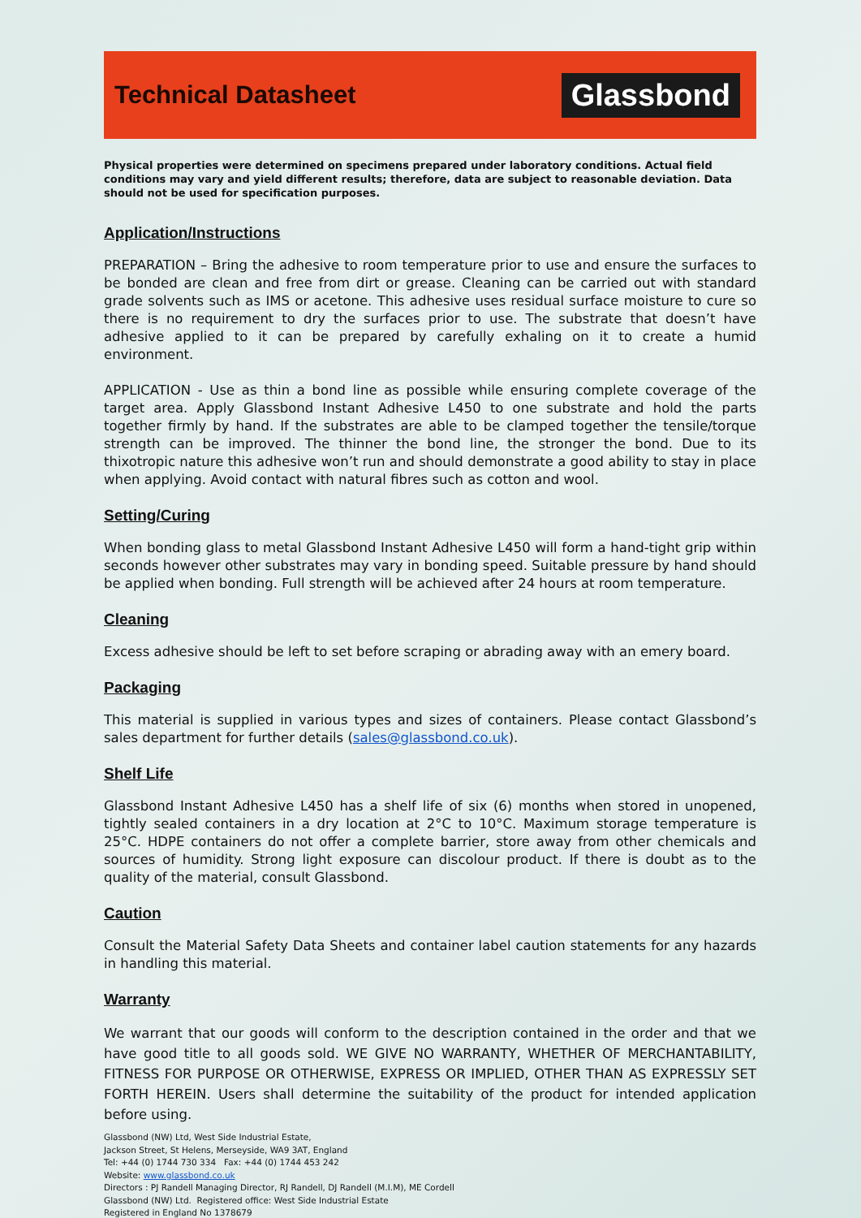Technical Datasheet
Glassbond
Physical properties were determined on specimens prepared under laboratory conditions. Actual field conditions may vary and yield different results; therefore, data are subject to reasonable deviation. Data should not be used for specification purposes.
Application/Instructions
PREPARATION – Bring the adhesive to room temperature prior to use and ensure the surfaces to be bonded are clean and free from dirt or grease. Cleaning can be carried out with standard grade solvents such as IMS or acetone. This adhesive uses residual surface moisture to cure so there is no requirement to dry the surfaces prior to use. The substrate that doesn’t have adhesive applied to it can be prepared by carefully exhaling on it to create a humid environment.
APPLICATION - Use as thin a bond line as possible while ensuring complete coverage of the target area. Apply Glassbond Instant Adhesive L450 to one substrate and hold the parts together firmly by hand. If the substrates are able to be clamped together the tensile/torque strength can be improved. The thinner the bond line, the stronger the bond. Due to its thixotropic nature this adhesive won’t run and should demonstrate a good ability to stay in place when applying. Avoid contact with natural fibres such as cotton and wool.
Setting/Curing
When bonding glass to metal Glassbond Instant Adhesive L450 will form a hand-tight grip within seconds however other substrates may vary in bonding speed. Suitable pressure by hand should be applied when bonding. Full strength will be achieved after 24 hours at room temperature.
Cleaning
Excess adhesive should be left to set before scraping or abrading away with an emery board.
Packaging
This material is supplied in various types and sizes of containers. Please contact Glassbond’s sales department for further details (sales@glassbond.co.uk).
Shelf Life
Glassbond Instant Adhesive L450 has a shelf life of six (6) months when stored in unopened, tightly sealed containers in a dry location at 2°C to 10°C. Maximum storage temperature is 25°C. HDPE containers do not offer a complete barrier, store away from other chemicals and sources of humidity. Strong light exposure can discolour product. If there is doubt as to the quality of the material, consult Glassbond.
Caution
Consult the Material Safety Data Sheets and container label caution statements for any hazards in handling this material.
Warranty
We warrant that our goods will conform to the description contained in the order and that we have good title to all goods sold. WE GIVE NO WARRANTY, WHETHER OF MERCHANTABILITY, FITNESS FOR PURPOSE OR OTHERWISE, EXPRESS OR IMPLIED, OTHER THAN AS EXPRESSLY SET FORTH HEREIN. Users shall determine the suitability of the product for intended application before using.
Glassbond (NW) Ltd, West Side Industrial Estate,
Jackson Street, St Helens, Merseyside, WA9 3AT, England
Tel: +44 (0) 1744 730 334 Fax: +44 (0) 1744 453 242
Website: www.glassbond.co.uk
Directors : PJ Randell Managing Director, RJ Randell, DJ Randell (M.I.M), ME Cordell
Glassbond (NW) Ltd. Registered office: West Side Industrial Estate
Registered in England No 1378679